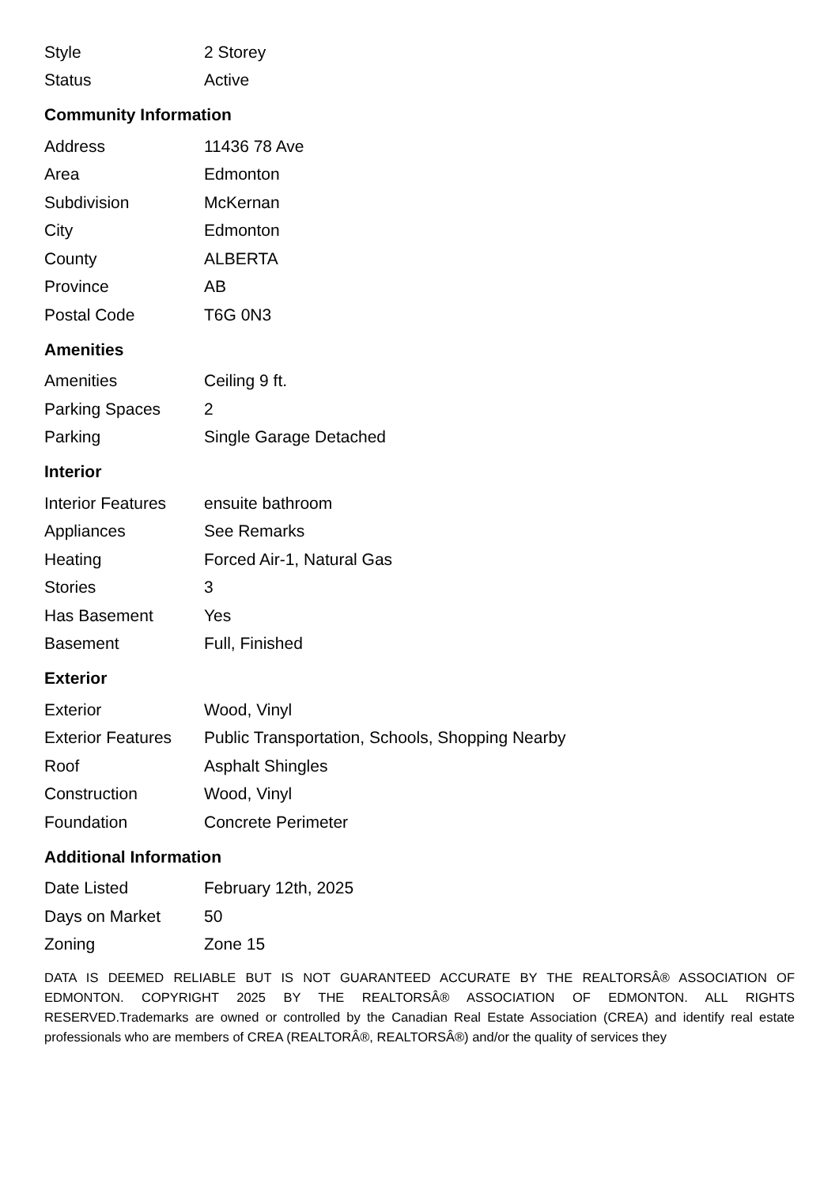| Style | 2 Storey |
| Status | Active |
Community Information
| Address | 11436 78 Ave |
| Area | Edmonton |
| Subdivision | McKernan |
| City | Edmonton |
| County | ALBERTA |
| Province | AB |
| Postal Code | T6G 0N3 |
Amenities
| Amenities | Ceiling 9 ft. |
| Parking Spaces | 2 |
| Parking | Single Garage Detached |
Interior
| Interior Features | ensuite bathroom |
| Appliances | See Remarks |
| Heating | Forced Air-1, Natural Gas |
| Stories | 3 |
| Has Basement | Yes |
| Basement | Full, Finished |
Exterior
| Exterior | Wood, Vinyl |
| Exterior Features | Public Transportation, Schools, Shopping Nearby |
| Roof | Asphalt Shingles |
| Construction | Wood, Vinyl |
| Foundation | Concrete Perimeter |
Additional Information
| Date Listed | February 12th, 2025 |
| Days on Market | 50 |
| Zoning | Zone 15 |
DATA IS DEEMED RELIABLE BUT IS NOT GUARANTEED ACCURATE BY THE REALTORSÂ® ASSOCIATION OF EDMONTON. COPYRIGHT 2025 BY THE REALTORSÂ® ASSOCIATION OF EDMONTON. ALL RIGHTS RESERVED.Trademarks are owned or controlled by the Canadian Real Estate Association (CREA) and identify real estate professionals who are members of CREA (REALTORÂ®, REALTORSÂ®) and/or the quality of services they